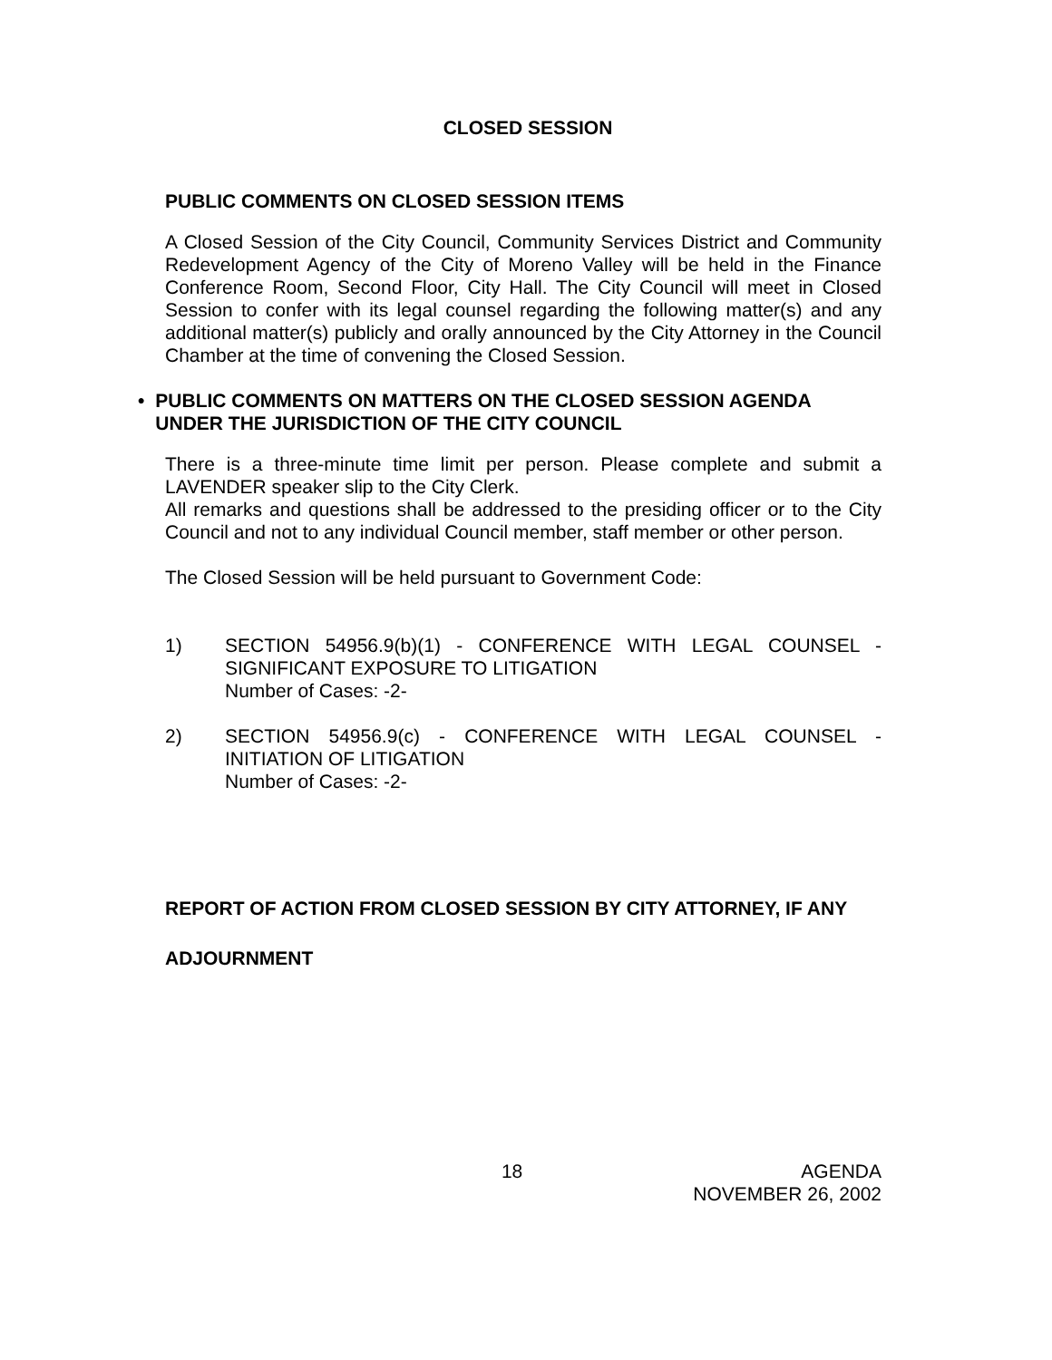CLOSED SESSION
PUBLIC COMMENTS ON CLOSED SESSION ITEMS
A Closed Session of the City Council, Community Services District and Community Redevelopment Agency of the City of Moreno Valley will be held in the Finance Conference Room, Second Floor, City Hall. The City Council will meet in Closed Session to confer with its legal counsel regarding the following matter(s) and any additional matter(s) publicly and orally announced by the City Attorney in the Council Chamber at the time of convening the Closed Session.
• PUBLIC COMMENTS ON MATTERS ON THE CLOSED SESSION AGENDA UNDER THE JURISDICTION OF THE CITY COUNCIL
There is a three-minute time limit per person. Please complete and submit a LAVENDER speaker slip to the City Clerk.
All remarks and questions shall be addressed to the presiding officer or to the City Council and not to any individual Council member, staff member or other person.
The Closed Session will be held pursuant to Government Code:
1) SECTION 54956.9(b)(1) - CONFERENCE WITH LEGAL COUNSEL - SIGNIFICANT EXPOSURE TO LITIGATION
Number of Cases: -2-
2) SECTION 54956.9(c) - CONFERENCE WITH LEGAL COUNSEL - INITIATION OF LITIGATION
Number of Cases: -2-
REPORT OF ACTION FROM CLOSED SESSION BY CITY ATTORNEY, IF ANY
ADJOURNMENT
18 AGENDA
NOVEMBER 26, 2002